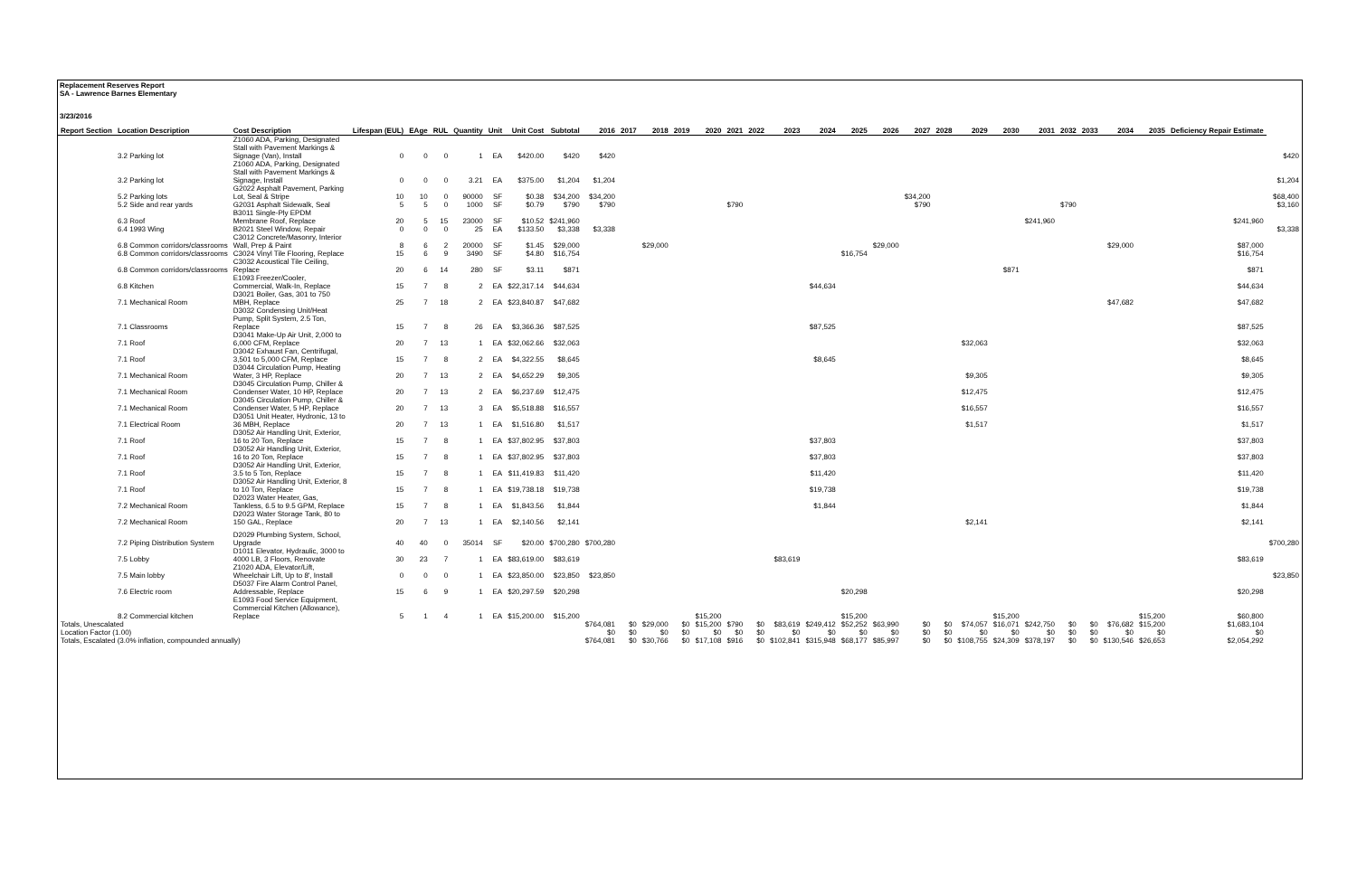Replacement Reserves Report
SA - Lawrence Barnes Elementary
3/23/2016
| Report Section | Location Description | Cost Description | Lifespan (EUL) | EAge | RUL | Quantity | Unit | Unit Cost | Subtotal | 2016 | 2017 | 2018 | 2019 | 2020 | 2021 | 2022 | 2023 | 2024 | 2025 | 2026 | 2027 | 2028 | 2029 | 2030 | 2031 | 2032 | 2033 | 2034 | 2035 | Deficiency Repair Estimate | |
| --- | --- | --- | --- | --- | --- | --- | --- | --- | --- | --- | --- | --- | --- | --- | --- | --- | --- | --- | --- | --- | --- | --- | --- | --- | --- | --- | --- | --- | --- | --- | --- |
| | 3.2 Parking lot | Z1060 ADA, Parking, Designated Stall with Pavement Markings & Signage (Van), Install | 0 | 0 | 0 | 1 | EA | $420.00 | $420 | $420 | | | | | | | | | | | | | | | | | | | | | $420 |
| | 3.2 Parking lot | Z1060 ADA, Parking, Designated Stall with Pavement Markings & Signage, Install | 0 | 0 | 0 | 3.21 | EA | $375.00 | $1,204 | $1,204 | | | | | | | | | | | | | | | | | | | | | $1,204 |
| | 5.2 Parking lots | G2022 Asphalt Pavement, Parking Lot, Seal & Stripe | 10 | 10 | 0 | 90000 | SF | $0.38 | $34,200 | $34,200 | | | | | | | | | | | $34,200 | | | | | | | | | | $68,400 |
| | 5.2 Side and rear yards | G2031 Asphalt Sidewalk, Seal | 5 | 5 | 0 | 1000 | SF | $0.79 | $790 | $790 | | | | | $790 | | | | | | $790 | | | | | $790 | | | | | $3,160 |
| | 6.3 Roof | B3011 Single-Ply EPDM Membrane Roof, Replace | 20 | 5 | 15 | 23000 | SF | $10.52 | $241,960 | | | | | | | | | | | | | | | | $241,960 | | | | | $241,960 | |
| | 6.4 1993 Wing | B2021 Steel Window, Repair | 0 | 0 | 0 | 25 | EA | $133.50 | $3,338 | $3,338 | | | | | | | | | | | | | | | | | | | | | $3,338 |
| | 6.8 Common corridors/classrooms | C3012 Concrete/Masonry, Interior Wall, Prep & Paint | 8 | 6 | 2 | 20000 | SF | $1.45 | $29,000 | | | $29,000 | | | | | | | | $29,000 | | | | | | | | $29,000 | | $87,000 | |
| | 6.8 Common corridors/classrooms | C3024 Vinyl Tile Flooring, Replace | 15 | 6 | 9 | 3490 | SF | $4.80 | $16,754 | | | | | | | | | | $16,754 | | | | | | | | | | | $16,754 | |
| | 6.8 Common corridors/classrooms | C3032 Acoustical Tile Ceiling, Replace | 20 | 6 | 14 | 280 | SF | $3.11 | $871 | | | | | | | | | | | | | | | $871 | | | | | | $871 | |
| | 6.8 Kitchen | E1093 Freezer/Cooler, Commercial, Walk-In, Replace | 15 | 7 | 8 | 2 | EA | $22,317.14 | $44,634 | | | | | | | | | $44,634 | | | | | | | | | | | | $44,634 | |
| | 7.1 Mechanical Room | D3021 Boiler, Gas, 301 to 750 MBH, Replace | 25 | 7 | 18 | 2 | EA | $23,840.87 | $47,682 | | | | | | | | | | | | | | | | | | | $47,682 | | $47,682 | |
| | 7.1 Classrooms | D3032 Condensing Unit/Heat Pump, Split System, 2.5 Ton, Replace | 15 | 7 | 8 | 26 | EA | $3,366.36 | $87,525 | | | | | | | | | $87,525 | | | | | | | | | | | | $87,525 | |
| | 7.1 Roof | D3041 Make-Up Air Unit, 2,000 to 6,000 CFM, Replace | 20 | 7 | 13 | 1 | EA | $32,062.66 | $32,063 | | | | | | | | | | | | | | $32,063 | | | | | | | $32,063 | |
| | 7.1 Roof | D3042 Exhaust Fan, Centrifugal, 3,501 to 5,000 CFM, Replace | 15 | 7 | 8 | 2 | EA | $4,322.55 | $8,645 | | | | | | | | | $8,645 | | | | | | | | | | | | $8,645 | |
| | 7.1 Mechanical Room | D3044 Circulation Pump, Heating Water, 3 HP, Replace | 20 | 7 | 13 | 2 | EA | $4,652.29 | $9,305 | | | | | | | | | | | | | | $9,305 | | | | | | | $9,305 | |
| | 7.1 Mechanical Room | D3045 Circulation Pump, Chiller & Condenser Water, 10 HP, Replace | 20 | 7 | 13 | 2 | EA | $6,237.69 | $12,475 | | | | | | | | | | | | | | $12,475 | | | | | | | $12,475 | |
| | 7.1 Mechanical Room | D3045 Circulation Pump, Chiller & Condenser Water, 5 HP, Replace | 20 | 7 | 13 | 3 | EA | $5,518.88 | $16,557 | | | | | | | | | | | | | | $16,557 | | | | | | | $16,557 | |
| | 7.1 Electrical Room | D3051 Unit Heater, Hydronic, 13 to 36 MBH, Replace | 20 | 7 | 13 | 1 | EA | $1,516.80 | $1,517 | | | | | | | | | | | | | | $1,517 | | | | | | | $1,517 | |
| | 7.1 Roof | D3052 Air Handling Unit, Exterior, 16 to 20 Ton, Replace | 15 | 7 | 8 | 1 | EA | $37,802.95 | $37,803 | | | | | | | | | $37,803 | | | | | | | | | | | | $37,803 | |
| | 7.1 Roof | D3052 Air Handling Unit, Exterior, 16 to 20 Ton, Replace | 15 | 7 | 8 | 1 | EA | $37,802.95 | $37,803 | | | | | | | | | $37,803 | | | | | | | | | | | | $37,803 | |
| | 7.1 Roof | D3052 Air Handling Unit, Exterior, 3.5 to 5 Ton, Replace | 15 | 7 | 8 | 1 | EA | $11,419.83 | $11,420 | | | | | | | | | $11,420 | | | | | | | | | | | | $11,420 | |
| | 7.1 Roof | D3052 Air Handling Unit, Exterior, 8 to 10 Ton, Replace | 15 | 7 | 8 | 1 | EA | $19,738.18 | $19,738 | | | | | | | | | $19,738 | | | | | | | | | | | | $19,738 | |
| | 7.2 Mechanical Room | D2023 Water Heater, Gas, Tankless, 6.5 to 9.5 GPM, Replace | 15 | 7 | 8 | 1 | EA | $1,843.56 | $1,844 | | | | | | | | | $1,844 | | | | | | | | | | | | $1,844 | |
| | 7.2 Mechanical Room | D2023 Water Storage Tank, 80 to 150 GAL, Replace | 20 | 7 | 13 | 1 | EA | $2,140.56 | $2,141 | | | | | | | | | | | | | | $2,141 | | | | | | | $2,141 | |
| | 7.2 Piping Distribution System | D2029 Plumbing System, School, Upgrade | 40 | 40 | 0 | 35014 | SF | $20.00 | $700,280 | $700,280 | | | | | | | | | | | | | | | | | | | | | $700,280 |
| | 7.5 Lobby | D1011 Elevator, Hydraulic, 3000 to 4000 LB, 3 Floors, Renovate | 30 | 23 | 7 | 1 | EA | $83,619.00 | $83,619 | | | | | | | | $83,619 | | | | | | | | | | | | | $83,619 | |
| | 7.5 Main lobby | Z1020 ADA, Elevator/Lift, Wheelchair Lift, Up to 8', Install | 0 | 0 | 0 | 1 | EA | $23,850.00 | $23,850 | $23,850 | | | | | | | | | | | | | | | | | | | | | $23,850 |
| | 7.6 Electric room | D5037 Fire Alarm Control Panel, Addressable, Replace | 15 | 6 | 9 | 1 | EA | $20,297.59 | $20,298 | | | | | | | | | | $20,298 | | | | | | | | | | | $20,298 | |
| | 8.2 Commercial kitchen | E1093 Food Service Equipment, Commercial Kitchen (Allowance), Replace | 5 | 1 | 4 | 1 | EA | $15,200.00 | $15,200 | | | | | $15,200 | | | | | $15,200 | | | | | $15,200 | | | | | $15,200 | $60,800 | |
| Totals, Unescalated | | | | | | | | | | $764,081 | $0 | $29,000 | $0 | $15,200 | $790 | $0 | $83,619 | $249,412 | $52,252 | $63,990 | $0 | $0 | $74,057 | $16,071 | $242,750 | $0 | $0 | $76,682 | $15,200 | $1,683,104 | |
| Location Factor (1.00) | | | | | | | | | | $0 | $0 | $0 | $0 | $0 | $0 | $0 | $0 | $0 | $0 | $0 | $0 | $0 | $0 | $0 | $0 | $0 | $0 | $0 | $0 | $0 | |
| Totals, Escalated (3.0% inflation, compounded annually) | | | | | | | | | | $764,081 | $0 | $30,766 | $0 | $17,108 | $916 | $0 | $102,841 | $315,948 | $68,177 | $85,997 | $0 | $0 | $108,755 | $24,309 | $378,197 | $0 | $0 | $130,546 | $26,653 | $2,054,292 | |